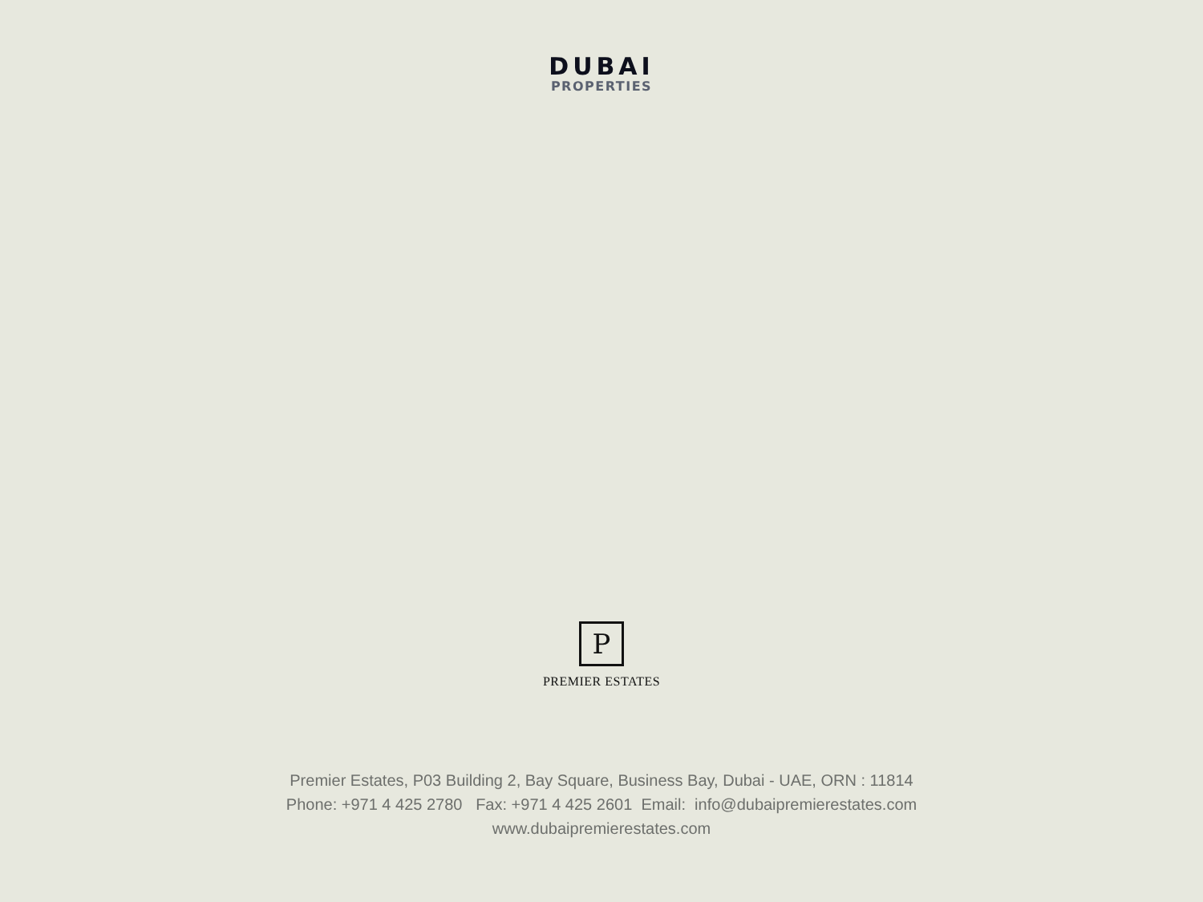DUBAI
PROPERTIES
P
PREMIER ESTATES
Premier Estates, P03 Building 2, Bay Square, Business Bay, Dubai - UAE, ORN : 11814
Phone: +971 4 425 2780 Fax: +971 4 425 2601 Email: info@dubaipremierestates.com
www.dubaipremierestates.com